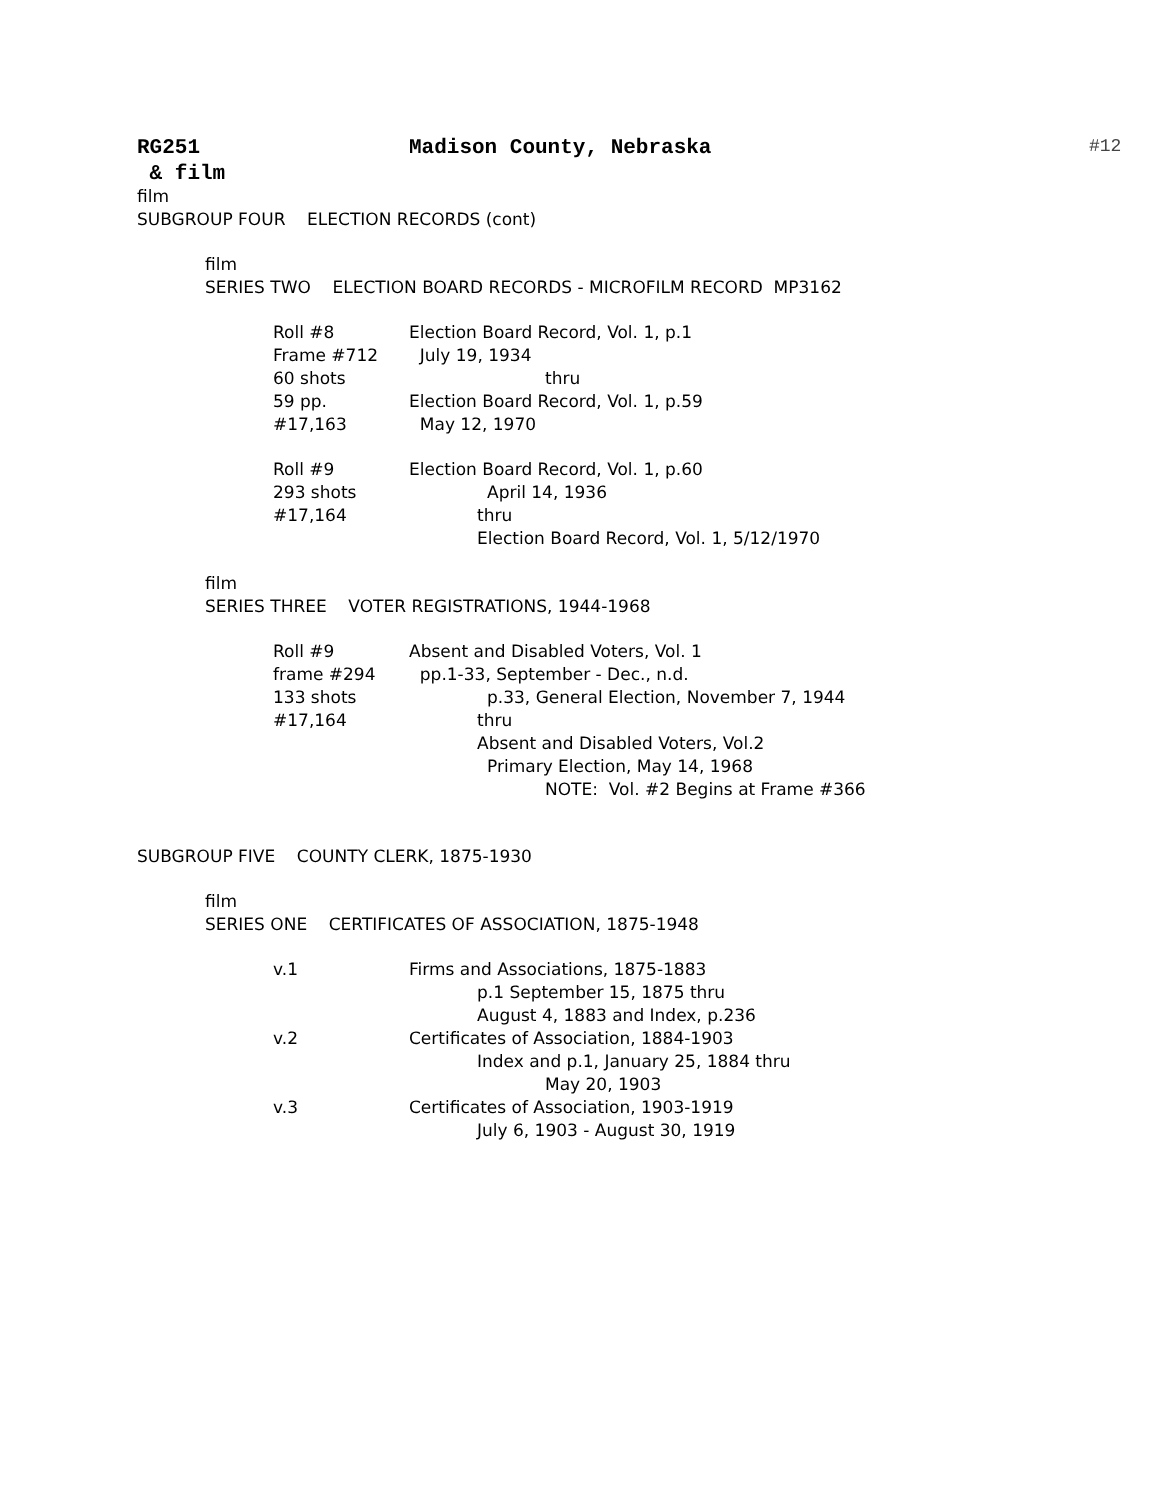RG251 Madison County, Nebraska #12
& film
film
SUBGROUP FOUR ELECTION RECORDS (cont)
film
SERIES TWO ELECTION BOARD RECORDS - MICROFILM RECORD MP3162
Roll #8 Election Board Record, Vol. 1, p.1
Frame #712 July 19, 1934
60 shots thru
59 pp. Election Board Record, Vol. 1, p.59
#17,163 May 12, 1970
Roll #9 Election Board Record, Vol. 1, p.60
293 shots April 14, 1936
#17,164 thru
Election Board Record, Vol. 1, 5/12/1970
film
SERIES THREE VOTER REGISTRATIONS, 1944-1968
Roll #9 Absent and Disabled Voters, Vol. 1
frame #294 pp.1-33, September - Dec., n.d.
133 shots p.33, General Election, November 7, 1944
#17,164 thru
Absent and Disabled Voters, Vol.2
Primary Election, May 14, 1968
NOTE: Vol. #2 Begins at Frame #366
SUBGROUP FIVE COUNTY CLERK, 1875-1930
film
SERIES ONE CERTIFICATES OF ASSOCIATION, 1875-1948
v.1 Firms and Associations, 1875-1883
p.1 September 15, 1875 thru
August 4, 1883 and Index, p.236
v.2 Certificates of Association, 1884-1903
Index and p.1, January 25, 1884 thru
May 20, 1903
v.3 Certificates of Association, 1903-1919
July 6, 1903 - August 30, 1919